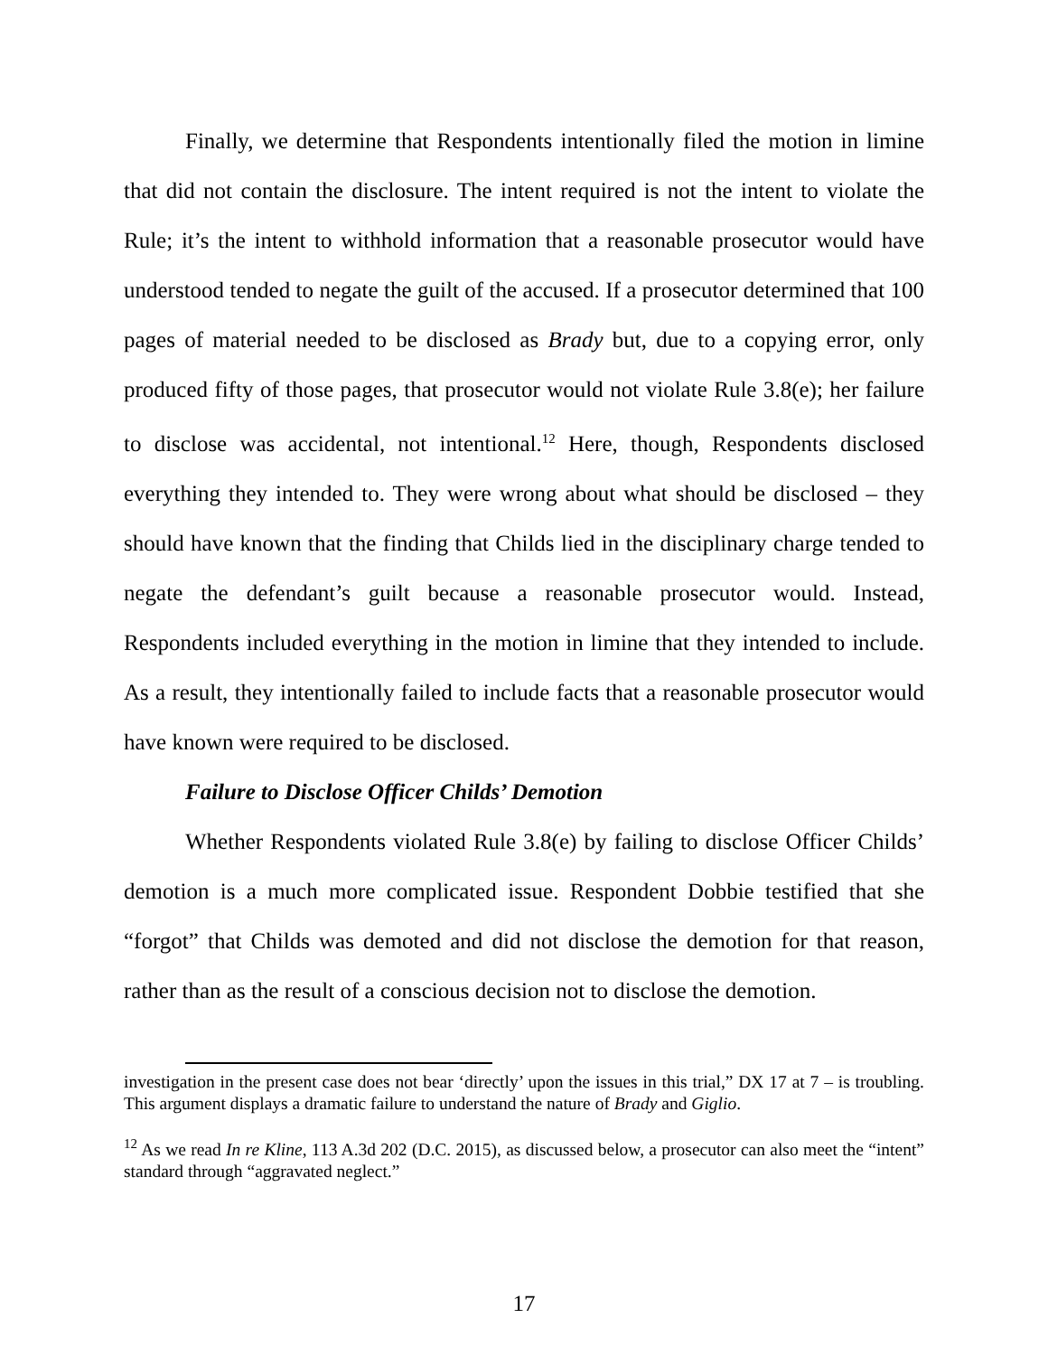Finally, we determine that Respondents intentionally filed the motion in limine that did not contain the disclosure. The intent required is not the intent to violate the Rule; it’s the intent to withhold information that a reasonable prosecutor would have understood tended to negate the guilt of the accused. If a prosecutor determined that 100 pages of material needed to be disclosed as Brady but, due to a copying error, only produced fifty of those pages, that prosecutor would not violate Rule 3.8(e); her failure to disclose was accidental, not intentional.<sup>12</sup> Here, though, Respondents disclosed everything they intended to. They were wrong about what should be disclosed – they should have known that the finding that Childs lied in the disciplinary charge tended to negate the defendant’s guilt because a reasonable prosecutor would. Instead, Respondents included everything in the motion in limine that they intended to include. As a result, they intentionally failed to include facts that a reasonable prosecutor would have known were required to be disclosed.
Failure to Disclose Officer Childs’ Demotion
Whether Respondents violated Rule 3.8(e) by failing to disclose Officer Childs’ demotion is a much more complicated issue. Respondent Dobbie testified that she “forgot” that Childs was demoted and did not disclose the demotion for that reason, rather than as the result of a conscious decision not to disclose the demotion.
investigation in the present case does not bear ‘directly’ upon the issues in this trial,” DX 17 at 7 – is troubling. This argument displays a dramatic failure to understand the nature of Brady and Giglio.
<sup>12</sup> As we read In re Kline, 113 A.3d 202 (D.C. 2015), as discussed below, a prosecutor can also meet the “intent” standard through “aggravated neglect.”
17